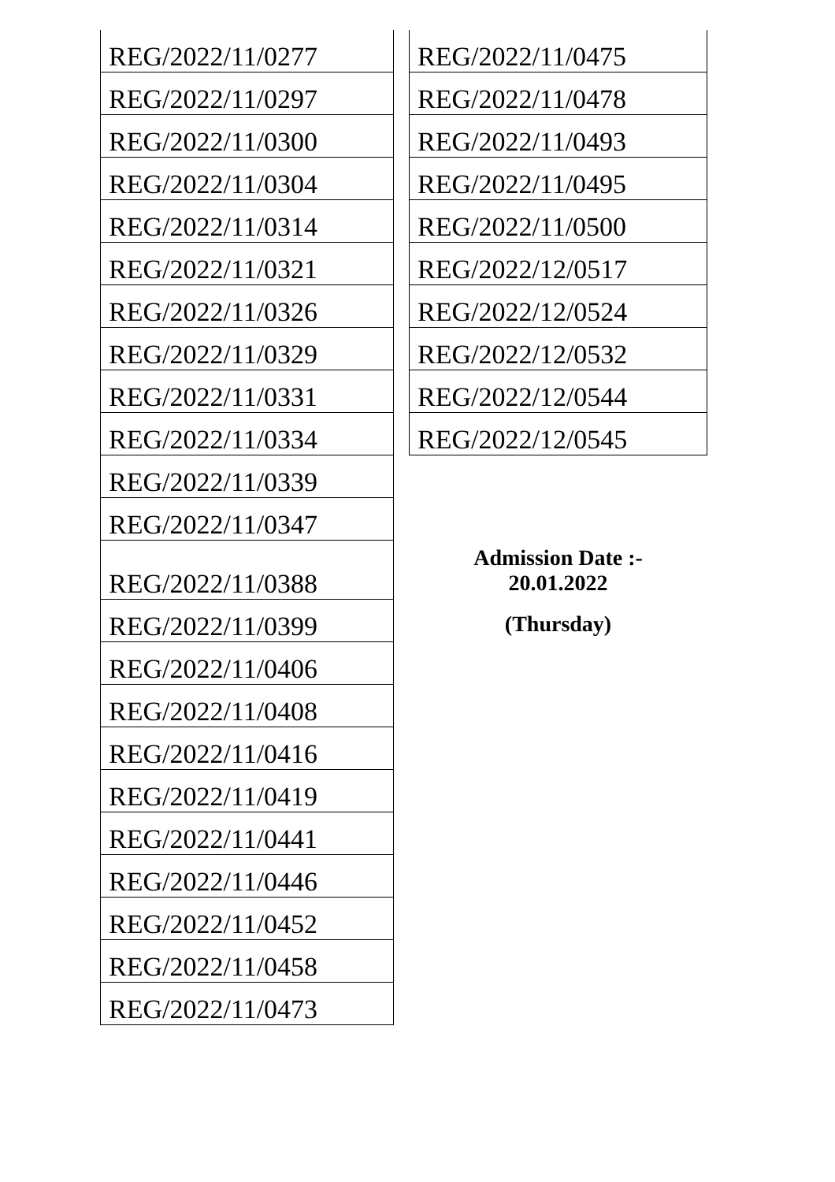| REG/2022/11/0277 |
| REG/2022/11/0297 |
| REG/2022/11/0300 |
| REG/2022/11/0304 |
| REG/2022/11/0314 |
| REG/2022/11/0321 |
| REG/2022/11/0326 |
| REG/2022/11/0329 |
| REG/2022/11/0331 |
| REG/2022/11/0334 |
| REG/2022/11/0339 |
| REG/2022/11/0347 |
| REG/2022/11/0388 |
| REG/2022/11/0399 |
| REG/2022/11/0406 |
| REG/2022/11/0408 |
| REG/2022/11/0416 |
| REG/2022/11/0419 |
| REG/2022/11/0441 |
| REG/2022/11/0446 |
| REG/2022/11/0452 |
| REG/2022/11/0458 |
| REG/2022/11/0473 |
| REG/2022/11/0475 |
| REG/2022/11/0478 |
| REG/2022/11/0493 |
| REG/2022/11/0495 |
| REG/2022/11/0500 |
| REG/2022/12/0517 |
| REG/2022/12/0524 |
| REG/2022/12/0532 |
| REG/2022/12/0544 |
| REG/2022/12/0545 |
Admission Date :-
20.01.2022
(Thursday)